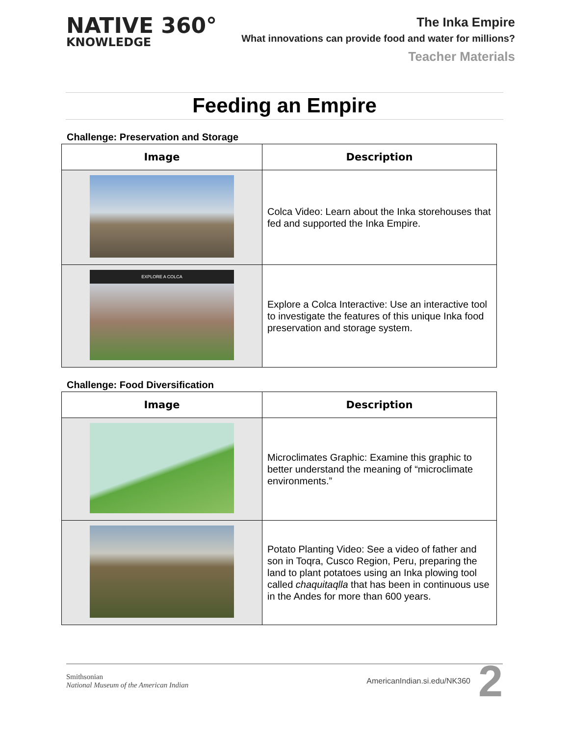NATIVE 360°
KNOWLEDGE
The Inka Empire
What innovations can provide food and water for millions?
Teacher Materials
Feeding an Empire
Challenge: Preservation and Storage
| Image | Description |
| --- | --- |
| | Colca Video: Learn about the Inka storehouses that fed and supported the Inka Empire. |
| EXPLORE A COLCA | Explore a Colca Interactive: Use an interactive tool to investigate the features of this unique Inka food preservation and storage system. |
Challenge: Food Diversification
| Image | Description |
| --- | --- |
| | Microclimates Graphic: Examine this graphic to better understand the meaning of “microclimate environments.” |
| | Potato Planting Video: See a video of father and son in Toqra, Cusco Region, Peru, preparing the land to plant potatoes using an Inka plowing tool called chaquitaqlla that has been in continuous use in the Andes for more than 600 years. |
Smithsonian
National Museum of the American Indian
AmericanIndian.si.edu/NK360 2